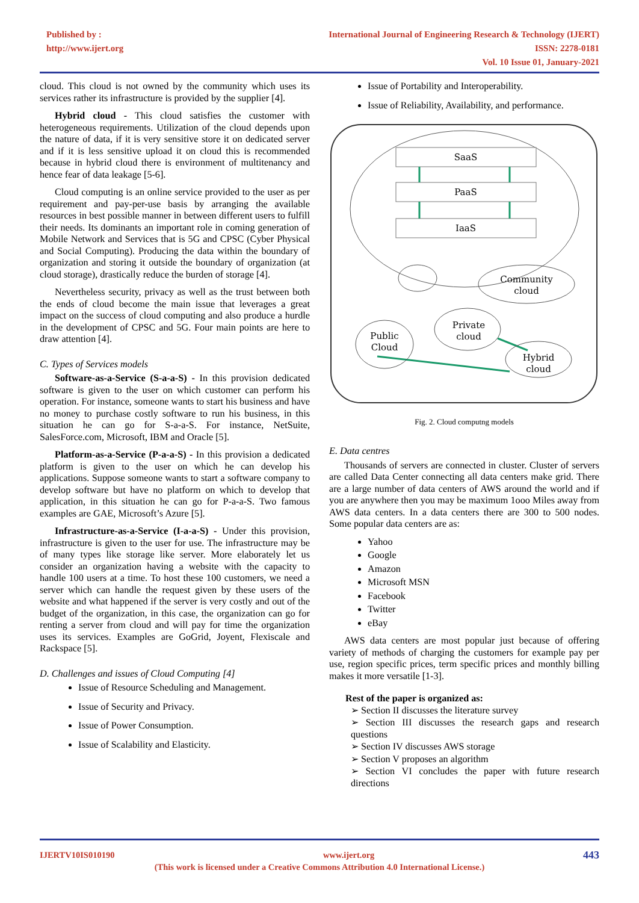Published by :
http://www.ijert.org
International Journal of Engineering Research & Technology (IJERT)
ISSN: 2278-0181
Vol. 10 Issue 01, January-2021
cloud. This cloud is not owned by the community which uses its services rather its infrastructure is provided by the supplier [4].
Hybrid cloud - This cloud satisfies the customer with heterogeneous requirements. Utilization of the cloud depends upon the nature of data, if it is very sensitive store it on dedicated server and if it is less sensitive upload it on cloud this is recommended because in hybrid cloud there is environment of multitenancy and hence fear of data leakage [5-6].
Cloud computing is an online service provided to the user as per requirement and pay-per-use basis by arranging the available resources in best possible manner in between different users to fulfill their needs. Its dominants an important role in coming generation of Mobile Network and Services that is 5G and CPSC (Cyber Physical and Social Computing). Producing the data within the boundary of organization and storing it outside the boundary of organization (at cloud storage), drastically reduce the burden of storage [4].
Nevertheless security, privacy as well as the trust between both the ends of cloud become the main issue that leverages a great impact on the success of cloud computing and also produce a hurdle in the development of CPSC and 5G. Four main points are here to draw attention [4].
C. Types of Services models
Software-as-a-Service (S-a-a-S) - In this provision dedicated software is given to the user on which customer can perform his operation. For instance, someone wants to start his business and have no money to purchase costly software to run his business, in this situation he can go for S-a-a-S. For instance, NetSuite, SalesForce.com, Microsoft, IBM and Oracle [5].
Platform-as-a-Service (P-a-a-S) - In this provision a dedicated platform is given to the user on which he can develop his applications. Suppose someone wants to start a software company to develop software but have no platform on which to develop that application, in this situation he can go for P-a-a-S. Two famous examples are GAE, Microsoft’s Azure [5].
Infrastructure-as-a-Service (I-a-a-S) - Under this provision, infrastructure is given to the user for use. The infrastructure may be of many types like storage like server. More elaborately let us consider an organization having a website with the capacity to handle 100 users at a time. To host these 100 customers, we need a server which can handle the request given by these users of the website and what happened if the server is very costly and out of the budget of the organization, in this case, the organization can go for renting a server from cloud and will pay for time the organization uses its services. Examples are GoGrid, Joyent, Flexiscale and Rackspace [5].
D. Challenges and issues of Cloud Computing [4]
Issue of Resource Scheduling and Management.
Issue of Security and Privacy.
Issue of Power Consumption.
Issue of Scalability and Elasticity.
Issue of Portability and Interoperability.
Issue of Reliability, Availability, and performance.
SaaS
PaaS
IaaS
Community
cloud
Private
cloud
Public
Cloud
Hybrid
cloud
Fig. 2. Cloud computng models
E. Data centres
Thousands of servers are connected in cluster. Cluster of servers are called Data Center connecting all data centers make grid. There are a large number of data centers of AWS around the world and if you are anywhere then you may be maximum 1ooo Miles away from AWS data centers. In a data centers there are 300 to 500 nodes. Some popular data centers are as:
Yahoo
Google
Amazon
Microsoft MSN
Facebook
Twitter
eBay
AWS data centers are most popular just because of offering variety of methods of charging the customers for example pay per use, region specific prices, term specific prices and monthly billing makes it more versatile [1-3].
Rest of the paper is organized as:
➢ Section II discusses the literature survey
➢ Section III discusses the research gaps and research questions
➢ Section IV discusses AWS storage
➢ Section V proposes an algorithm
➢ Section VI concludes the paper with future research directions
IJERTV10IS010190 www.ijert.org 443
(This work is licensed under a Creative Commons Attribution 4.0 International License.)